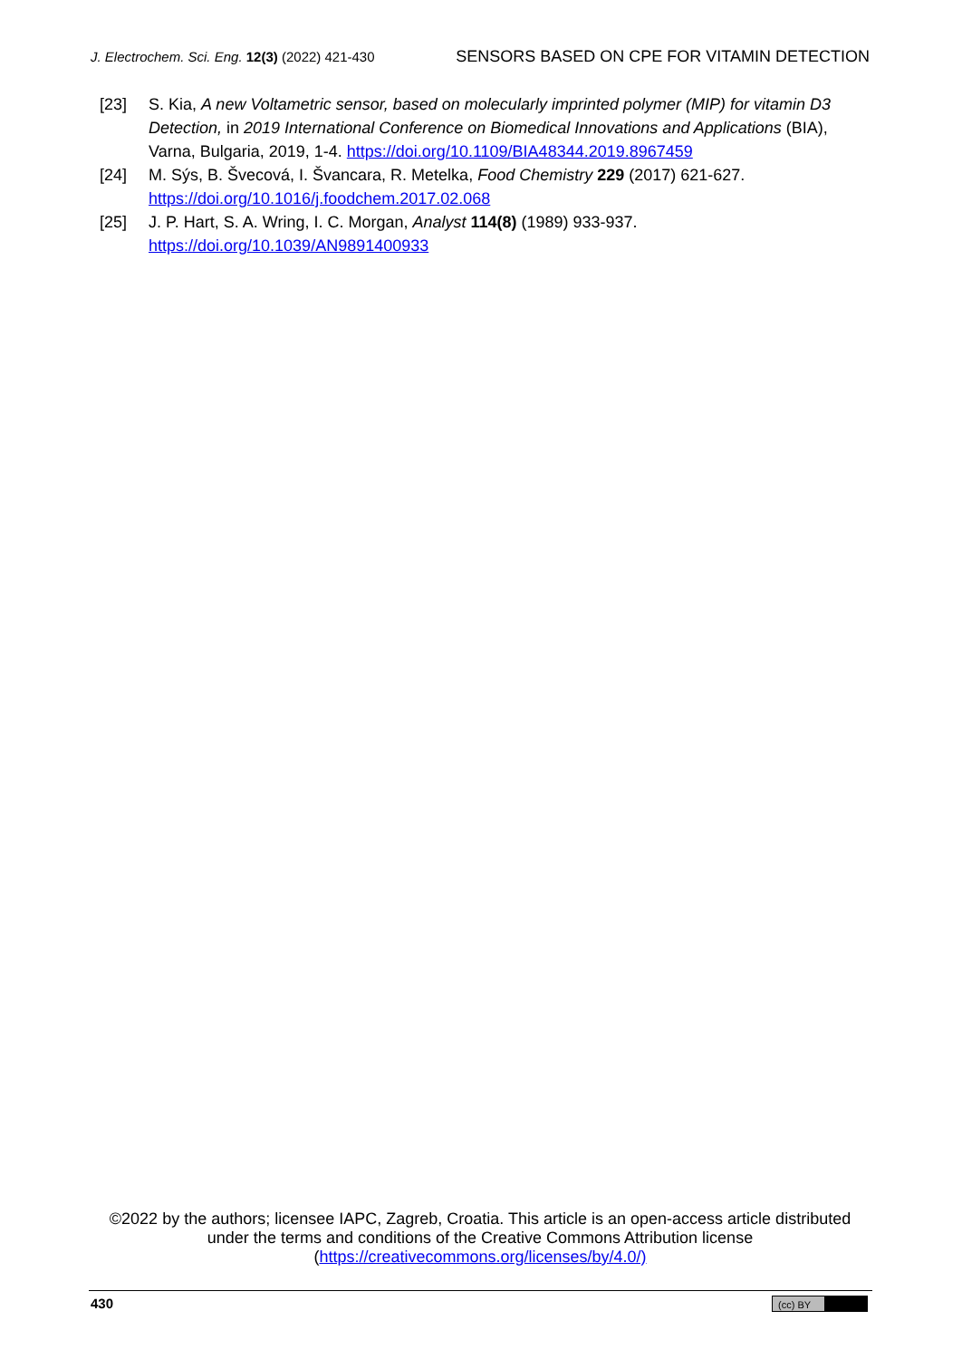J. Electrochem. Sci. Eng. 12(3) (2022) 421-430 SENSORS BASED ON CPE FOR VITAMIN DETECTION
[23] S. Kia, A new Voltametric sensor, based on molecularly imprinted polymer (MIP) for vitamin D3 Detection, in 2019 International Conference on Biomedical Innovations and Applications (BIA), Varna, Bulgaria, 2019, 1-4. https://doi.org/10.1109/BIA48344.2019.8967459
[24] M. Sýs, B. Švecová, I. Švancara, R. Metelka, Food Chemistry 229 (2017) 621-627.
https://doi.org/10.1016/j.foodchem.2017.02.068
[25] J. P. Hart, S. A. Wring, I. C. Morgan, Analyst 114(8) (1989) 933-937.
https://doi.org/10.1039/AN9891400933
©2022 by the authors; licensee IAPC, Zagreb, Croatia. This article is an open-access article distributed under the terms and conditions of the Creative Commons Attribution license (https://creativecommons.org/licenses/by/4.0/)
430 (cc) BY